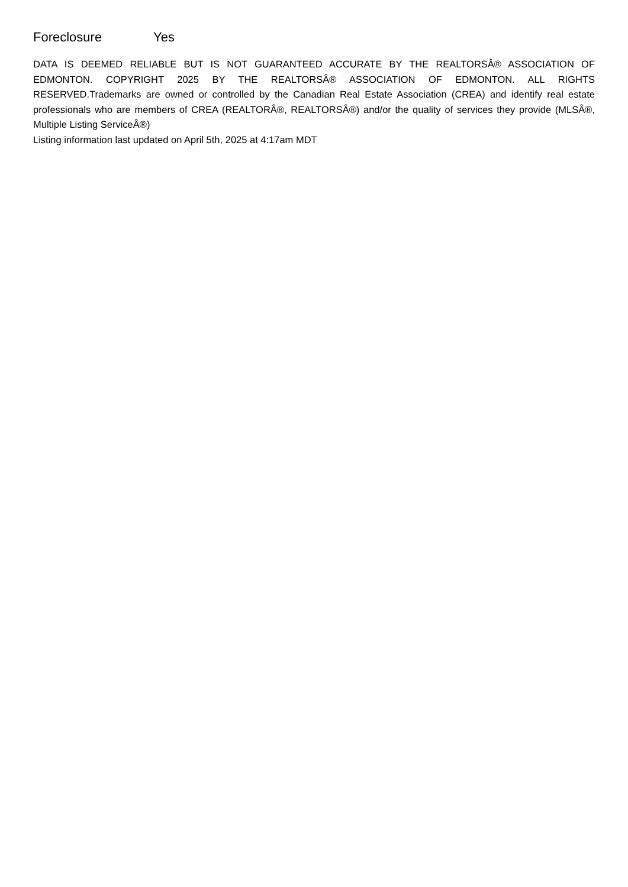Foreclosure Yes
DATA IS DEEMED RELIABLE BUT IS NOT GUARANTEED ACCURATE BY THE REALTORSÂ® ASSOCIATION OF EDMONTON. COPYRIGHT 2025 BY THE REALTORSÂ® ASSOCIATION OF EDMONTON. ALL RIGHTS RESERVED.Trademarks are owned or controlled by the Canadian Real Estate Association (CREA) and identify real estate professionals who are members of CREA (REALTORÂ®, REALTORSÂ®) and/or the quality of services they provide (MLSÂ®, Multiple Listing ServiceÂ®)
Listing information last updated on April 5th, 2025 at 4:17am MDT